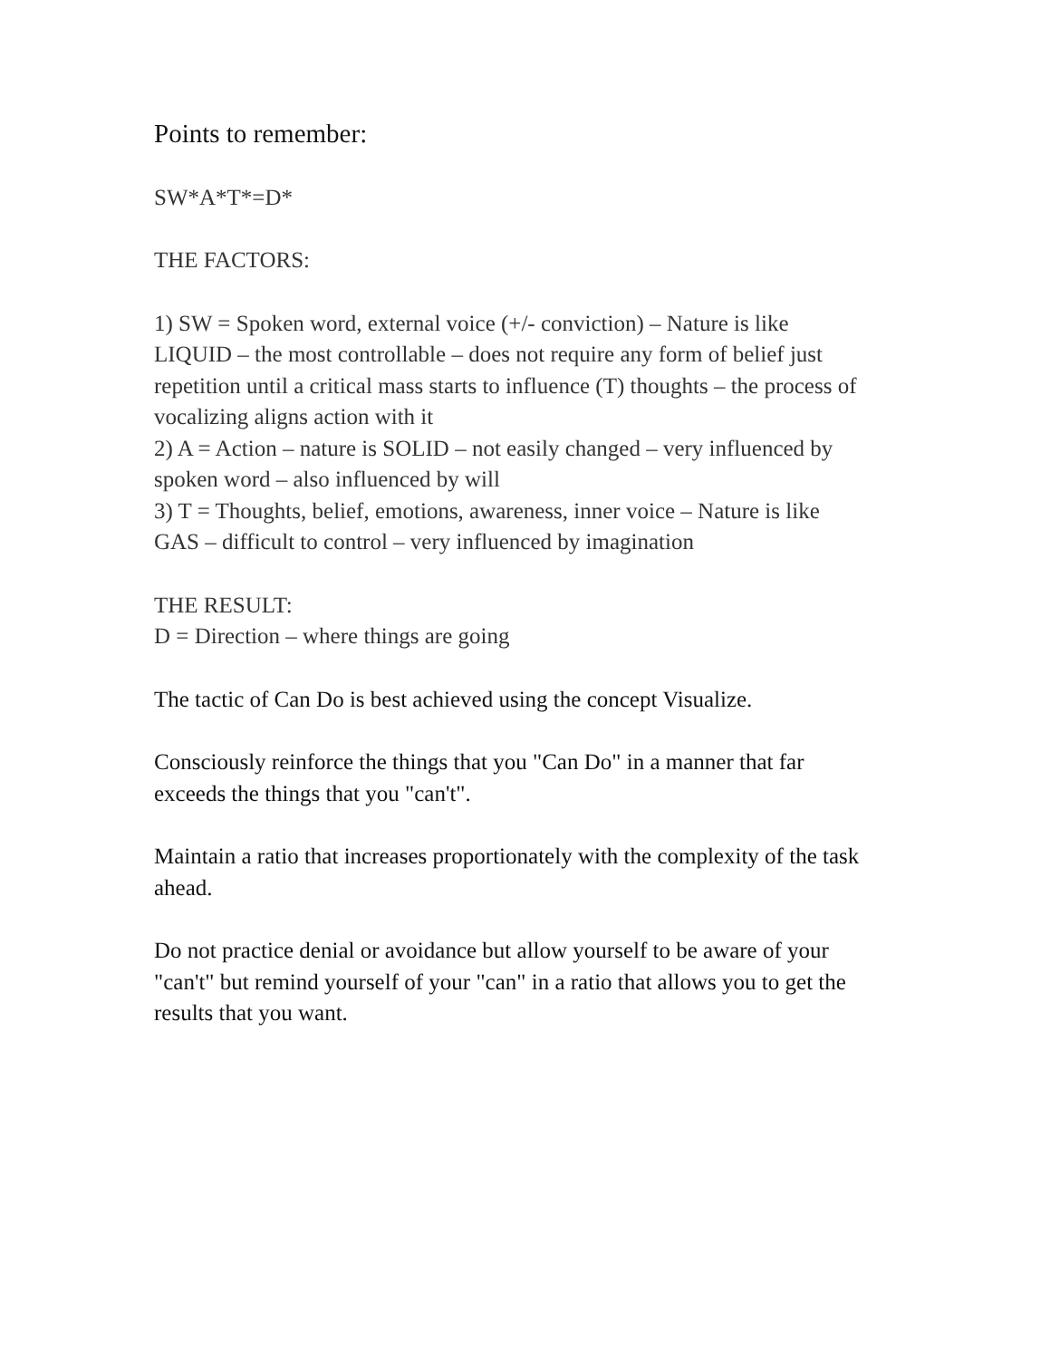Points to remember:
SW*A*T*=D*
THE FACTORS:
1) SW = Spoken word, external voice (+/- conviction) – Nature is like LIQUID – the most controllable – does not require any form of belief just repetition until a critical mass starts to influence (T) thoughts – the process of vocalizing aligns action with it
2) A = Action – nature is SOLID – not easily changed – very influenced by spoken word – also influenced by will
3) T = Thoughts, belief, emotions, awareness, inner voice – Nature is like GAS – difficult to control – very influenced by imagination
THE RESULT:
D = Direction – where things are going
The tactic of Can Do is best achieved using the concept Visualize.
Consciously reinforce the things that you "Can Do" in a manner that far exceeds the things that you "can't".
Maintain a ratio that increases proportionately with the complexity of the task ahead.
Do not practice denial or avoidance but allow yourself to be aware of your "can't" but remind yourself of your "can" in a ratio that allows you to get the results that you want.